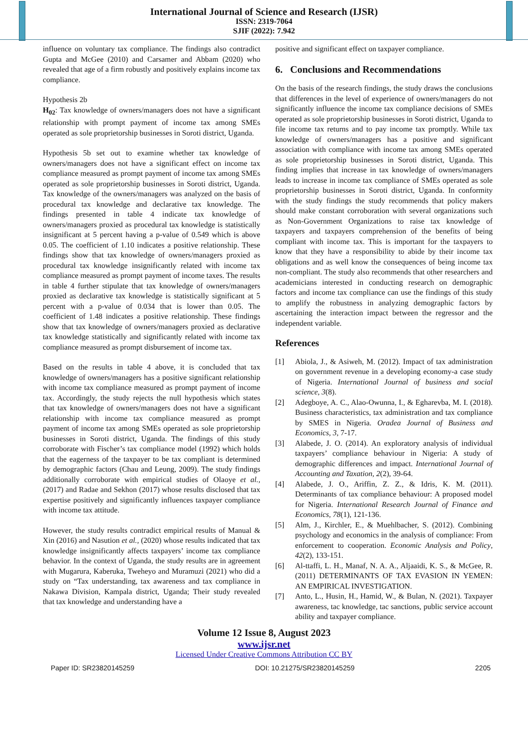International Journal of Science and Research (IJSR)
ISSN: 2319-7064
SJIF (2022): 7.942
influence on voluntary tax compliance. The findings also contradict Gupta and McGee (2010) and Carsamer and Abbam (2020) who revealed that age of a firm robustly and positively explains income tax compliance.
Hypothesis 2b
H<sub>02</sub>: Tax knowledge of owners/managers does not have a significant relationship with prompt payment of income tax among SMEs operated as sole proprietorship businesses in Soroti district, Uganda.
Hypothesis 5b set out to examine whether tax knowledge of owners/managers does not have a significant effect on income tax compliance measured as prompt payment of income tax among SMEs operated as sole proprietorship businesses in Soroti district, Uganda. Tax knowledge of the owners/managers was analyzed on the basis of procedural tax knowledge and declarative tax knowledge. The findings presented in table 4 indicate tax knowledge of owners/managers proxied as procedural tax knowledge is statistically insignificant at 5 percent having a p-value of 0.549 which is above 0.05. The coefficient of 1.10 indicates a positive relationship. These findings show that tax knowledge of owners/managers proxied as procedural tax knowledge insignificantly related with income tax compliance measured as prompt payment of income taxes. The results in table 4 further stipulate that tax knowledge of owners/managers proxied as declarative tax knowledge is statistically significant at 5 percent with a p-value of 0.034 that is lower than 0.05. The coefficient of 1.48 indicates a positive relationship. These findings show that tax knowledge of owners/managers proxied as declarative tax knowledge statistically and significantly related with income tax compliance measured as prompt disbursement of income tax.
Based on the results in table 4 above, it is concluded that tax knowledge of owners/managers has a positive significant relationship with income tax compliance measured as prompt payment of income tax. Accordingly, the study rejects the null hypothesis which states that tax knowledge of owners/managers does not have a significant relationship with income tax compliance measured as prompt payment of income tax among SMEs operated as sole proprietorship businesses in Soroti district, Uganda. The findings of this study corroborate with Fischer’s tax compliance model (1992) which holds that the eagerness of the taxpayer to be tax compliant is determined by demographic factors (Chau and Leung, 2009). The study findings additionally corroborate with empirical studies of Olaoye et al., (2017) and Radae and Sekhon (2017) whose results disclosed that tax expertise positively and significantly influences taxpayer compliance with income tax attitude.
However, the study results contradict empirical results of Manual & Xin (2016) and Nasution et al., (2020) whose results indicated that tax knowledge insignificantly affects taxpayers’ income tax compliance behavior. In the context of Uganda, the study results are in agreement with Mugarura, Kaberuka, Tweheyo and Muramuzi (2021) who did a study on “Tax understanding, tax awareness and tax compliance in Nakawa Division, Kampala district, Uganda; Their study revealed that tax knowledge and understanding have a
positive and significant effect on taxpayer compliance.
6. Conclusions and Recommendations
On the basis of the research findings, the study draws the conclusions that differences in the level of experience of owners/managers do not significantly influence the income tax compliance decisions of SMEs operated as sole proprietorship businesses in Soroti district, Uganda to file income tax returns and to pay income tax promptly. While tax knowledge of owners/managers has a positive and significant association with compliance with income tax among SMEs operated as sole proprietorship businesses in Soroti district, Uganda. This finding implies that increase in tax knowledge of owners/managers leads to increase in income tax compliance of SMEs operated as sole proprietorship businesses in Soroti district, Uganda. In conformity with the study findings the study recommends that policy makers should make constant corroboration with several organizations such as Non-Government Organizations to raise tax knowledge of taxpayers and taxpayers comprehension of the benefits of being compliant with income tax. This is important for the taxpayers to know that they have a responsibility to abide by their income tax obligations and as well know the consequences of being income tax non-compliant. The study also recommends that other researchers and academicians interested in conducting research on demographic factors and income tax compliance can use the findings of this study to amplify the robustness in analyzing demographic factors by ascertaining the interaction impact between the regressor and the independent variable.
References
[1] Abiola, J., & Asiweh, M. (2012). Impact of tax administration on government revenue in a developing economy-a case study of Nigeria. International Journal of business and social science, 3(8).
[2] Adegboye, A. C., Alao-Owunna, I., & Egharevba, M. I. (2018). Business characteristics, tax administration and tax compliance by SMES in Nigeria. Oradea Journal of Business and Economics, 3, 7-17.
[3] Alabede, J. O. (2014). An exploratory analysis of individual taxpayers’ compliance behaviour in Nigeria: A study of demographic differences and impact. International Journal of Accounting and Taxation, 2(2), 39-64.
[4] Alabede, J. O., Ariffin, Z. Z., & Idris, K. M. (2011). Determinants of tax compliance behaviour: A proposed model for Nigeria. International Research Journal of Finance and Economics, 78(1), 121-136.
[5] Alm, J., Kirchler, E., & Muehlbacher, S. (2012). Combining psychology and economics in the analysis of compliance: From enforcement to cooperation. Economic Analysis and Policy, 42(2), 133-151.
[6] Al-ttaffi, L. H., Manaf, N. A. A., Aljaaidi, K. S., & McGee, R. (2011) DETERMINANTS OF TAX EVASION IN YEMEN: AN EMPIRICAL INVESTIGATION.
[7] Anto, L., Husin, H., Hamid, W., & Bulan, N. (2021). Taxpayer awareness, tac knowledge, tac sanctions, public service account ability and taxpayer compliance.
Volume 12 Issue 8, August 2023
www.ijsr.net
Licensed Under Creative Commons Attribution CC BY
Paper ID: SR23820145259 DOI: 10.21275/SR23820145259 2205